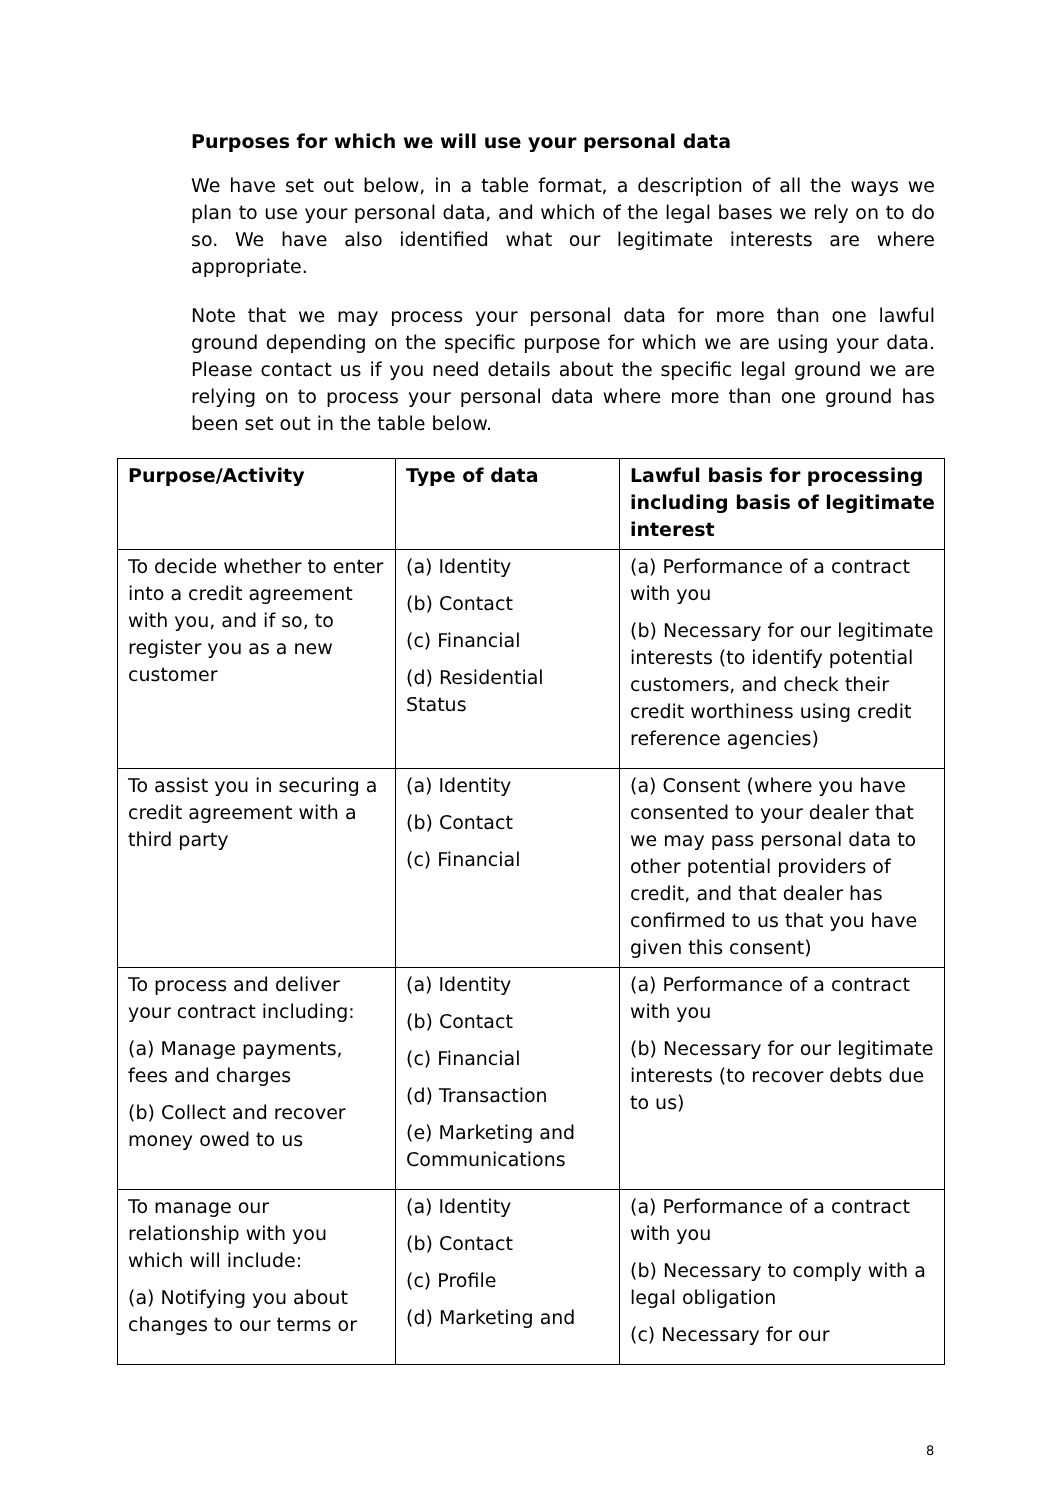Purposes for which we will use your personal data
We have set out below, in a table format, a description of all the ways we plan to use your personal data, and which of the legal bases we rely on to do so. We have also identified what our legitimate interests are where appropriate.
Note that we may process your personal data for more than one lawful ground depending on the specific purpose for which we are using your data. Please contact us if you need details about the specific legal ground we are relying on to process your personal data where more than one ground has been set out in the table below.
| Purpose/Activity | Type of data | Lawful basis for processing including basis of legitimate interest |
| --- | --- | --- |
| To decide whether to enter into a credit agreement with you, and if so, to register you as a new customer | (a) Identity (b) Contact (c) Financial (d) Residential Status | (a) Performance of a contract with you (b) Necessary for our legitimate interests (to identify potential customers, and check their credit worthiness using credit reference agencies) |
| To assist you in securing a credit agreement with a third party | (a) Identity (b) Contact (c) Financial | (a) Consent (where you have consented to your dealer that we may pass personal data to other potential providers of credit, and that dealer has confirmed to us that you have given this consent) |
| To process and deliver your contract including: (a) Manage payments, fees and charges (b) Collect and recover money owed to us | (a) Identity (b) Contact (c) Financial (d) Transaction (e) Marketing and Communications | (a) Performance of a contract with you (b) Necessary for our legitimate interests (to recover debts due to us) |
| To manage our relationship with you which will include: (a) Notifying you about changes to our terms or | (a) Identity (b) Contact (c) Profile (d) Marketing and | (a) Performance of a contract with you (b) Necessary to comply with a legal obligation (c) Necessary for our |
8